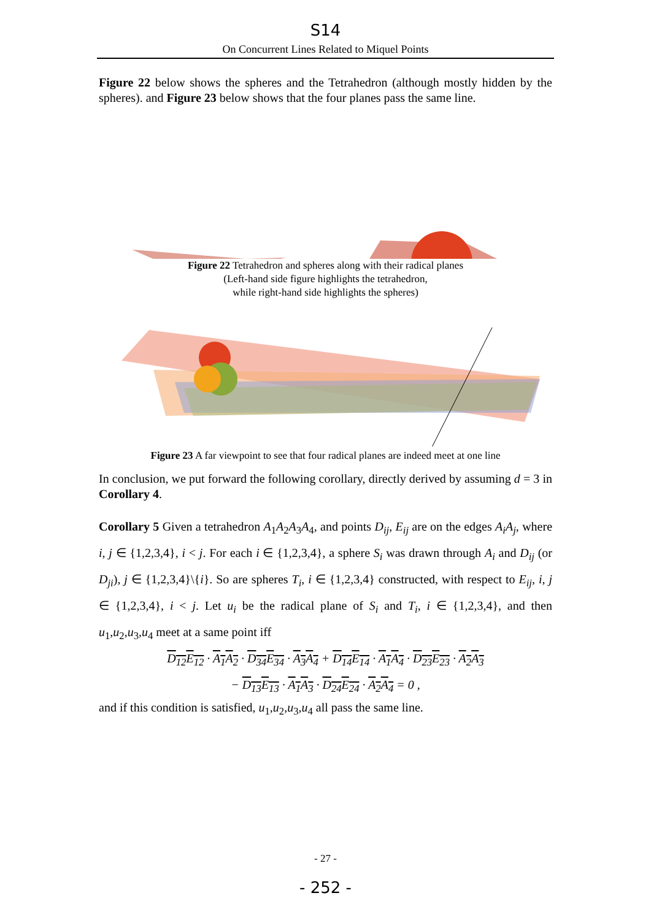S14
On Concurrent Lines Related to Miquel Points
Figure 22 below shows the spheres and the Tetrahedron (although mostly hidden by the spheres). and Figure 23 below shows that the four planes pass the same line.
Figure 22 Tetrahedron and spheres along with their radical planes
(Left-hand side figure highlights the tetrahedron,
while right-hand side highlights the spheres)
Figure 23 A far viewpoint to see that four radical planes are indeed meet at one line
In conclusion, we put forward the following corollary, directly derived by assuming d = 3 in Corollary 4.
Corollary 5 Given a tetrahedron A<sub>1</sub>A<sub>2</sub>A<sub>3</sub>A<sub>4</sub>, and points D<sub>ij</sub>, E<sub>ij</sub> are on the edges A<sub>i</sub>A<sub>j</sub>, where i, j ∈ {1,2,3,4}, i < j. For each i ∈ {1,2,3,4}, a sphere S<sub>i</sub> was drawn through A<sub>i</sub> and D<sub>ij</sub> (or D<sub>ji</sub>), j ∈ {1,2,3,4}\{i}. So are spheres T<sub>i</sub>, i ∈ {1,2,3,4} constructed, with respect to E<sub>ij</sub>, i, j ∈ {1,2,3,4}, i < j. Let u<sub>i</sub> be the radical plane of S<sub>i</sub> and T<sub>i</sub>, i ∈ {1,2,3,4}, and then u<sub>1</sub>,u<sub>2</sub>,u<sub>3</sub>,u<sub>4</sub> meet at a same point iff
D<sub>12</sub>E<sub>12</sub> · A<sub>1</sub>A<sub>2</sub> · D<sub>34</sub>E<sub>34</sub> · A<sub>3</sub>A<sub>4</sub> + D<sub>14</sub>E<sub>14</sub> · A<sub>1</sub>A<sub>4</sub> · D<sub>23</sub>E<sub>23</sub> · A<sub>2</sub>A<sub>3</sub>
− D<sub>13</sub>E<sub>13</sub> · A<sub>1</sub>A<sub>3</sub> · D<sub>24</sub>E<sub>24</sub> · A<sub>2</sub>A<sub>4</sub> = 0 ,
and if this condition is satisfied, u<sub>1</sub>,u<sub>2</sub>,u<sub>3</sub>,u<sub>4</sub> all pass the same line.
- 27 -
- 252 -